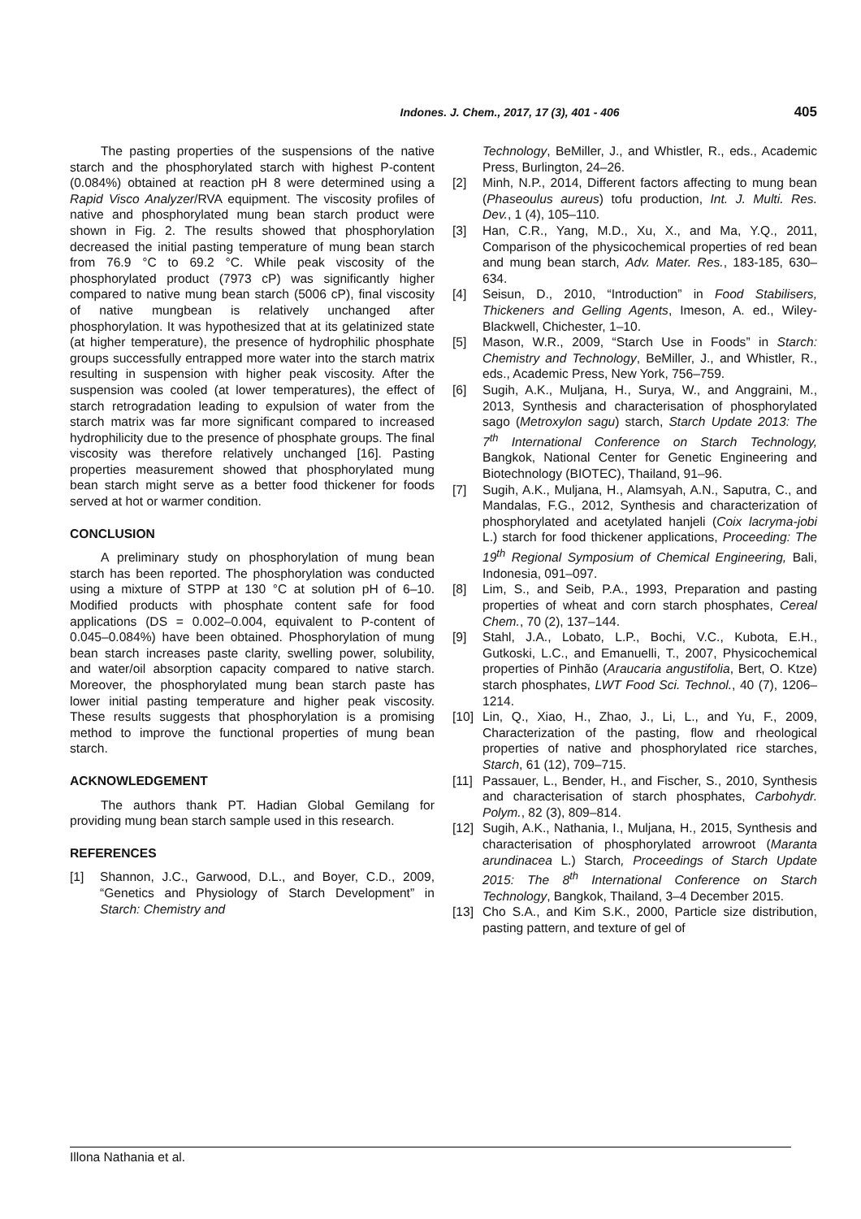Indones. J. Chem., 2017, 17 (3), 401 - 406 405
The pasting properties of the suspensions of the native starch and the phosphorylated starch with highest P-content (0.084%) obtained at reaction pH 8 were determined using a Rapid Visco Analyzer/RVA equipment. The viscosity profiles of native and phosphorylated mung bean starch product were shown in Fig. 2. The results showed that phosphorylation decreased the initial pasting temperature of mung bean starch from 76.9 °C to 69.2 °C. While peak viscosity of the phosphorylated product (7973 cP) was significantly higher compared to native mung bean starch (5006 cP), final viscosity of native mungbean is relatively unchanged after phosphorylation. It was hypothesized that at its gelatinized state (at higher temperature), the presence of hydrophilic phosphate groups successfully entrapped more water into the starch matrix resulting in suspension with higher peak viscosity. After the suspension was cooled (at lower temperatures), the effect of starch retrogradation leading to expulsion of water from the starch matrix was far more significant compared to increased hydrophilicity due to the presence of phosphate groups. The final viscosity was therefore relatively unchanged [16]. Pasting properties measurement showed that phosphorylated mung bean starch might serve as a better food thickener for foods served at hot or warmer condition.
CONCLUSION
A preliminary study on phosphorylation of mung bean starch has been reported. The phosphorylation was conducted using a mixture of STPP at 130 °C at solution pH of 6–10. Modified products with phosphate content safe for food applications (DS = 0.002–0.004, equivalent to P-content of 0.045–0.084%) have been obtained. Phosphorylation of mung bean starch increases paste clarity, swelling power, solubility, and water/oil absorption capacity compared to native starch. Moreover, the phosphorylated mung bean starch paste has lower initial pasting temperature and higher peak viscosity. These results suggests that phosphorylation is a promising method to improve the functional properties of mung bean starch.
ACKNOWLEDGEMENT
The authors thank PT. Hadian Global Gemilang for providing mung bean starch sample used in this research.
REFERENCES
[1] Shannon, J.C., Garwood, D.L., and Boyer, C.D., 2009, “Genetics and Physiology of Starch Development” in Starch: Chemistry and
Technology, BeMiller, J., and Whistler, R., eds., Academic Press, Burlington, 24–26.
[2] Minh, N.P., 2014, Different factors affecting to mung bean (Phaseoulus aureus) tofu production, Int. J. Multi. Res. Dev., 1 (4), 105–110.
[3] Han, C.R., Yang, M.D., Xu, X., and Ma, Y.Q., 2011, Comparison of the physicochemical properties of red bean and mung bean starch, Adv. Mater. Res., 183-185, 630–634.
[4] Seisun, D., 2010, “Introduction” in Food Stabilisers, Thickeners and Gelling Agents, Imeson, A. ed., Wiley-Blackwell, Chichester, 1–10.
[5] Mason, W.R., 2009, “Starch Use in Foods” in Starch: Chemistry and Technology, BeMiller, J., and Whistler, R., eds., Academic Press, New York, 756–759.
[6] Sugih, A.K., Muljana, H., Surya, W., and Anggraini, M., 2013, Synthesis and characterisation of phosphorylated sago (Metroxylon sagu) starch, Starch Update 2013: The 7<sup>th</sup> International Conference on Starch Technology, Bangkok, National Center for Genetic Engineering and Biotechnology (BIOTEC), Thailand, 91–96.
[7] Sugih, A.K., Muljana, H., Alamsyah, A.N., Saputra, C., and Mandalas, F.G., 2012, Synthesis and characterization of phosphorylated and acetylated hanjeli (Coix lacryma-jobi L.) starch for food thickener applications, Proceeding: The 19<sup>th</sup> Regional Symposium of Chemical Engineering, Bali, Indonesia, 091–097.
[8] Lim, S., and Seib, P.A., 1993, Preparation and pasting properties of wheat and corn starch phosphates, Cereal Chem., 70 (2), 137–144.
[9] Stahl, J.A., Lobato, L.P., Bochi, V.C., Kubota, E.H., Gutkoski, L.C., and Emanuelli, T., 2007, Physicochemical properties of Pinhão (Araucaria angustifolia, Bert, O. Ktze) starch phosphates, LWT Food Sci. Technol., 40 (7), 1206–1214.
[10]
Lin, Q., Xiao, H., Zhao, J., Li, L., and Yu, F., 2009, Characterization of the pasting, flow and rheological properties of native and phosphorylated rice starches, Starch, 61 (12), 709–715.
[11]
Passauer, L., Bender, H., and Fischer, S., 2010, Synthesis and characterisation of starch phosphates, Carbohydr. Polym., 82 (3), 809–814.
[12]
Sugih, A.K., Nathania, I., Muljana, H., 2015, Synthesis and characterisation of phosphorylated arrowroot (Maranta arundinacea L.) Starch, Proceedings of Starch Update 2015: The 8<sup>th</sup> International Conference on Starch Technology, Bangkok, Thailand, 3–4 December 2015.
[13]
Cho S.A., and Kim S.K., 2000, Particle size distribution, pasting pattern, and texture of gel of
Illona Nathania et al.